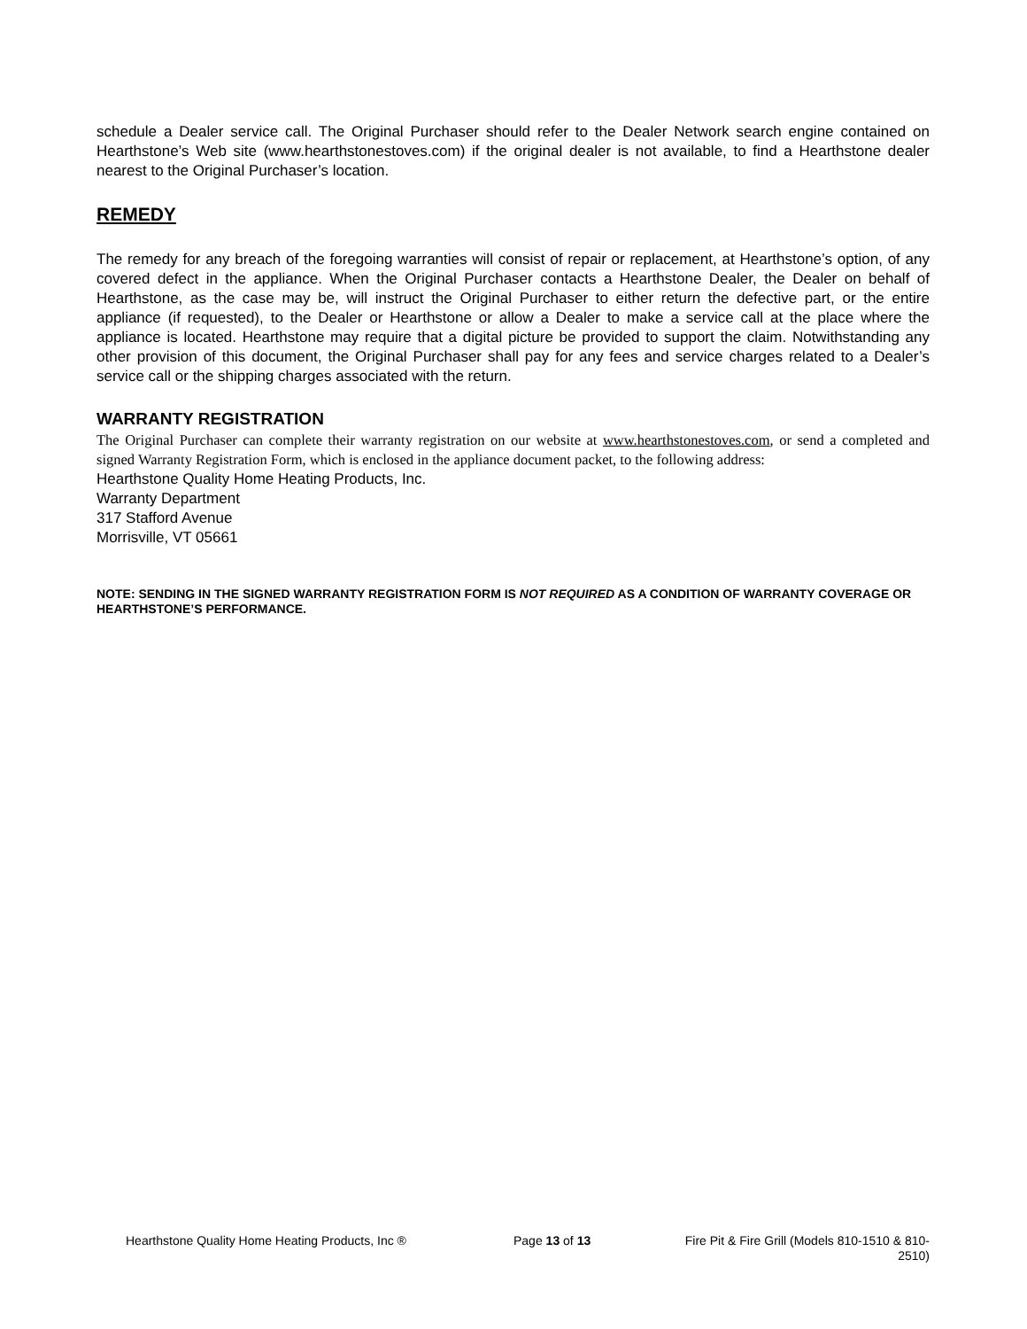schedule a Dealer service call. The Original Purchaser should refer to the Dealer Network search engine contained on Hearthstone’s Web site (www.hearthstonestoves.com) if the original dealer is not available, to find a Hearthstone dealer nearest to the Original Purchaser’s location.
REMEDY
The remedy for any breach of the foregoing warranties will consist of repair or replacement, at Hearthstone’s option, of any covered defect in the appliance. When the Original Purchaser contacts a Hearthstone Dealer, the Dealer on behalf of Hearthstone, as the case may be, will instruct the Original Purchaser to either return the defective part, or the entire appliance (if requested), to the Dealer or Hearthstone or allow a Dealer to make a service call at the place where the appliance is located. Hearthstone may require that a digital picture be provided to support the claim. Notwithstanding any other provision of this document, the Original Purchaser shall pay for any fees and service charges related to a Dealer’s service call or the shipping charges associated with the return.
WARRANTY REGISTRATION
The Original Purchaser can complete their warranty registration on our website at www.hearthstonestoves.com, or send a completed and signed Warranty Registration Form, which is enclosed in the appliance document packet, to the following address:
Hearthstone Quality Home Heating Products, Inc.
Warranty Department
317 Stafford Avenue
Morrisville, VT 05661
NOTE: SENDING IN THE SIGNED WARRANTY REGISTRATION FORM IS NOT REQUIRED AS A CONDITION OF WARRANTY COVERAGE OR HEARTHSTONE’S PERFORMANCE.
Hearthstone Quality Home Heating Products, Inc ® Page 13 of 13 Fire Pit & Fire Grill (Models 810-1510 & 810-
2510)